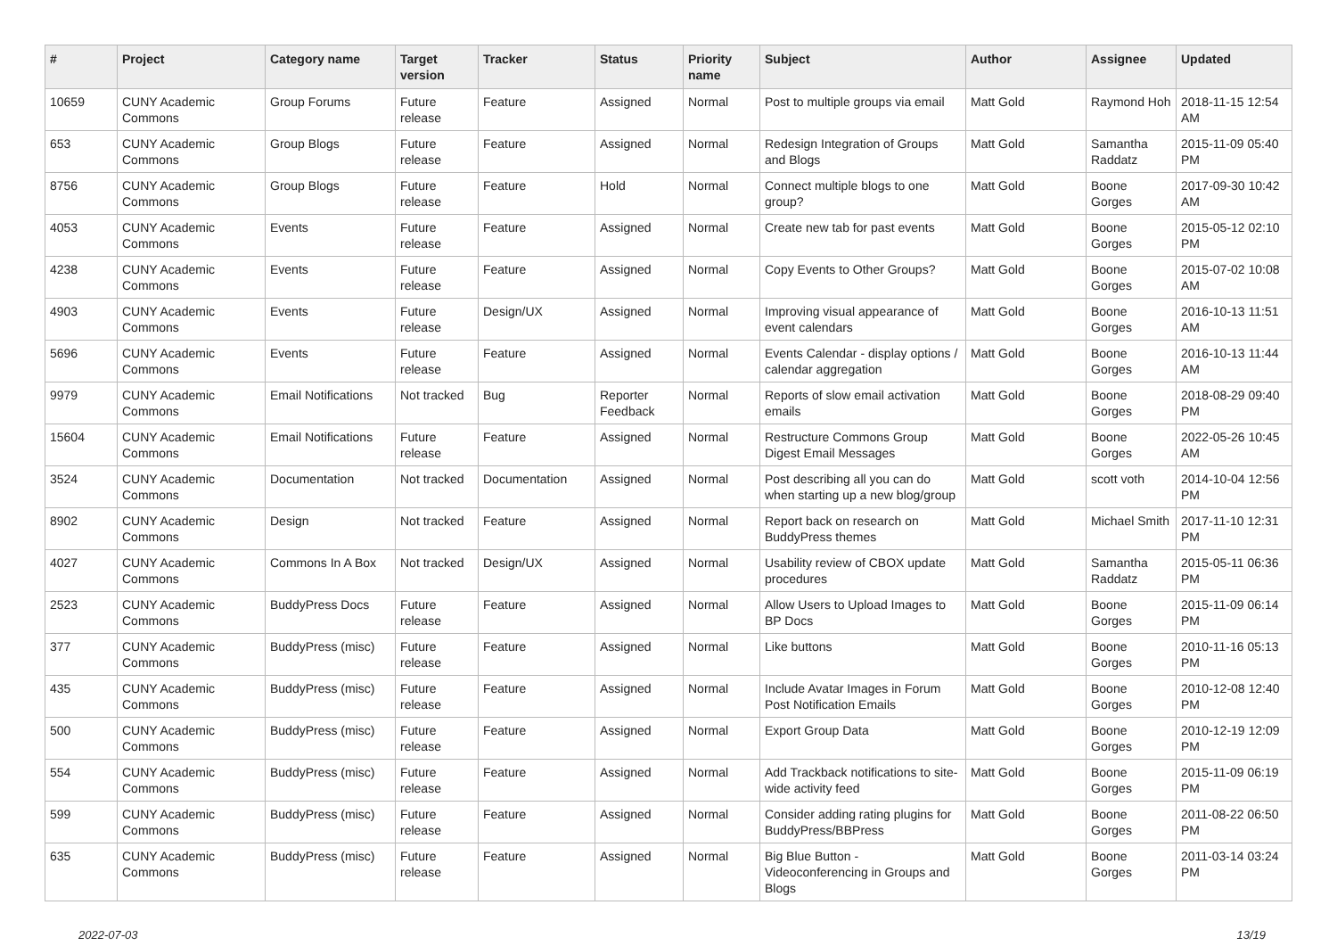| # | Project | Category name | Target version | Tracker | Status | Priority name | Subject | Author | Assignee | Updated |
| --- | --- | --- | --- | --- | --- | --- | --- | --- | --- | --- |
| 10659 | CUNY Academic Commons | Group Forums | Future release | Feature | Assigned | Normal | Post to multiple groups via email | Matt Gold | Raymond Hoh | 2018-11-15 12:54 AM |
| 653 | CUNY Academic Commons | Group Blogs | Future release | Feature | Assigned | Normal | Redesign Integration of Groups and Blogs | Matt Gold | Samantha Raddatz | 2015-11-09 05:40 PM |
| 8756 | CUNY Academic Commons | Group Blogs | Future release | Feature | Hold | Normal | Connect multiple blogs to one group? | Matt Gold | Boone Gorges | 2017-09-30 10:42 AM |
| 4053 | CUNY Academic Commons | Events | Future release | Feature | Assigned | Normal | Create new tab for past events | Matt Gold | Boone Gorges | 2015-05-12 02:10 PM |
| 4238 | CUNY Academic Commons | Events | Future release | Feature | Assigned | Normal | Copy Events to Other Groups? | Matt Gold | Boone Gorges | 2015-07-02 10:08 AM |
| 4903 | CUNY Academic Commons | Events | Future release | Design/UX | Assigned | Normal | Improving visual appearance of event calendars | Matt Gold | Boone Gorges | 2016-10-13 11:51 AM |
| 5696 | CUNY Academic Commons | Events | Future release | Feature | Assigned | Normal | Events Calendar - display options / calendar aggregation | Matt Gold | Boone Gorges | 2016-10-13 11:44 AM |
| 9979 | CUNY Academic Commons | Email Notifications | Not tracked | Bug | Reporter Feedback | Normal | Reports of slow email activation emails | Matt Gold | Boone Gorges | 2018-08-29 09:40 PM |
| 15604 | CUNY Academic Commons | Email Notifications | Future release | Feature | Assigned | Normal | Restructure Commons Group Digest Email Messages | Matt Gold | Boone Gorges | 2022-05-26 10:45 AM |
| 3524 | CUNY Academic Commons | Documentation | Not tracked | Documentation | Assigned | Normal | Post describing all you can do when starting up a new blog/group | Matt Gold | scott voth | 2014-10-04 12:56 PM |
| 8902 | CUNY Academic Commons | Design | Not tracked | Feature | Assigned | Normal | Report back on research on BuddyPress themes | Matt Gold | Michael Smith | 2017-11-10 12:31 PM |
| 4027 | CUNY Academic Commons | Commons In A Box | Not tracked | Design/UX | Assigned | Normal | Usability review of CBOX update procedures | Matt Gold | Samantha Raddatz | 2015-05-11 06:36 PM |
| 2523 | CUNY Academic Commons | BuddyPress Docs | Future release | Feature | Assigned | Normal | Allow Users to Upload Images to BP Docs | Matt Gold | Boone Gorges | 2015-11-09 06:14 PM |
| 377 | CUNY Academic Commons | BuddyPress (misc) | Future release | Feature | Assigned | Normal | Like buttons | Matt Gold | Boone Gorges | 2010-11-16 05:13 PM |
| 435 | CUNY Academic Commons | BuddyPress (misc) | Future release | Feature | Assigned | Normal | Include Avatar Images in Forum Post Notification Emails | Matt Gold | Boone Gorges | 2010-12-08 12:40 PM |
| 500 | CUNY Academic Commons | BuddyPress (misc) | Future release | Feature | Assigned | Normal | Export Group Data | Matt Gold | Boone Gorges | 2010-12-19 12:09 PM |
| 554 | CUNY Academic Commons | BuddyPress (misc) | Future release | Feature | Assigned | Normal | Add Trackback notifications to site-wide activity feed | Matt Gold | Boone Gorges | 2015-11-09 06:19 PM |
| 599 | CUNY Academic Commons | BuddyPress (misc) | Future release | Feature | Assigned | Normal | Consider adding rating plugins for BuddyPress/BBPress | Matt Gold | Boone Gorges | 2011-08-22 06:50 PM |
| 635 | CUNY Academic Commons | BuddyPress (misc) | Future release | Feature | Assigned | Normal | Big Blue Button - Videoconferencing in Groups and Blogs | Matt Gold | Boone Gorges | 2011-03-14 03:24 PM |
2022-07-03 13/19